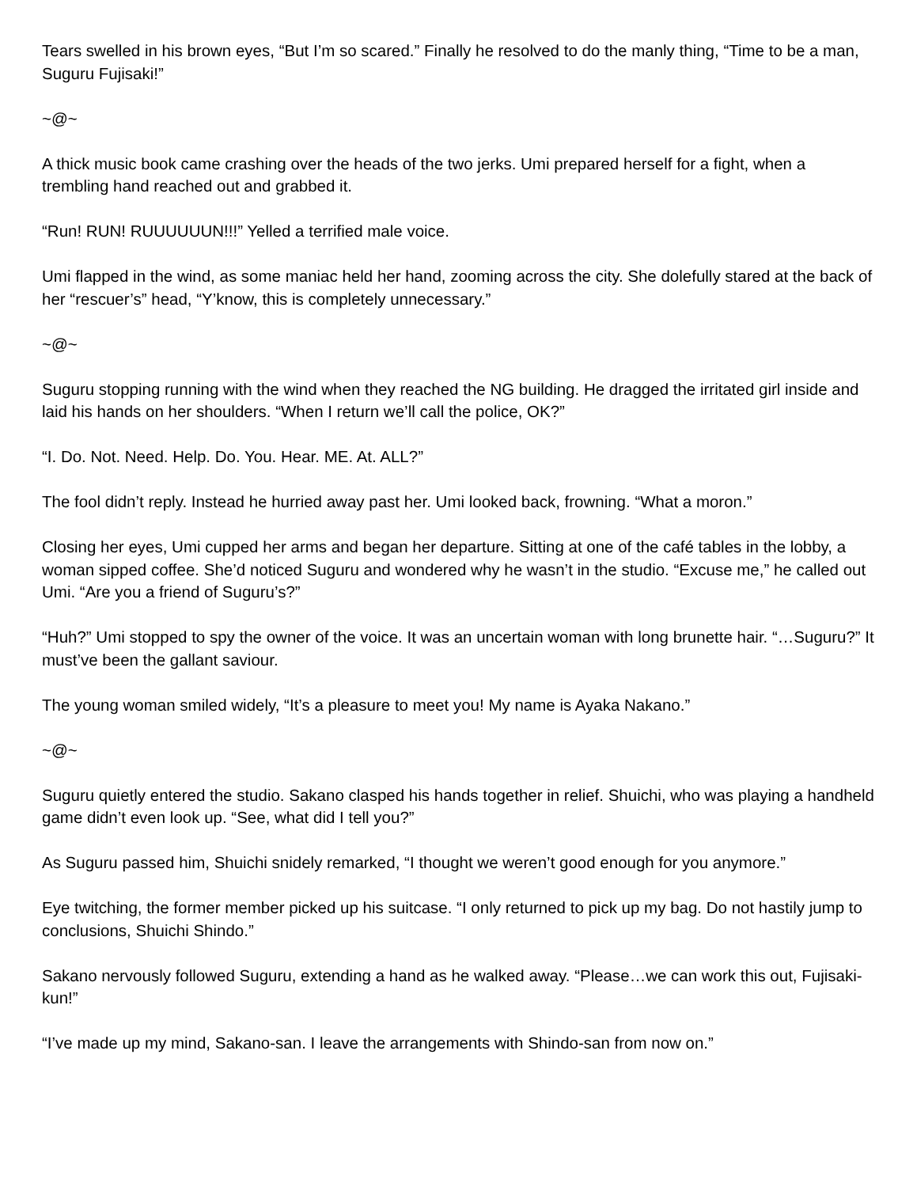Tears swelled in his brown eyes, “But I’m so scared.” Finally he resolved to do the manly thing, “Time to be a man, Suguru Fujisaki!”
~@~
A thick music book came crashing over the heads of the two jerks. Umi prepared herself for a fight, when a trembling hand reached out and grabbed it.
“Run! RUN! RUUUUUUN!!!” Yelled a terrified male voice.
Umi flapped in the wind, as some maniac held her hand, zooming across the city. She dolefully stared at the back of her “rescuer’s” head, “Y’know, this is completely unnecessary.”
~@~
Suguru stopping running with the wind when they reached the NG building. He dragged the irritated girl inside and laid his hands on her shoulders. “When I return we’ll call the police, OK?”
“I. Do. Not. Need. Help. Do. You. Hear. ME. At. ALL?”
The fool didn’t reply. Instead he hurried away past her. Umi looked back, frowning. “What a moron.”
Closing her eyes, Umi cupped her arms and began her departure. Sitting at one of the café tables in the lobby, a woman sipped coffee. She’d noticed Suguru and wondered why he wasn’t in the studio. “Excuse me,” he called out Umi. “Are you a friend of Suguru’s?”
“Huh?” Umi stopped to spy the owner of the voice. It was an uncertain woman with long brunette hair. “…Suguru?” It must’ve been the gallant saviour.
The young woman smiled widely, “It’s a pleasure to meet you! My name is Ayaka Nakano.”
~@~
Suguru quietly entered the studio. Sakano clasped his hands together in relief. Shuichi, who was playing a handheld game didn’t even look up. “See, what did I tell you?”
As Suguru passed him, Shuichi snidely remarked, “I thought we weren’t good enough for you anymore.”
Eye twitching, the former member picked up his suitcase. “I only returned to pick up my bag. Do not hastily jump to conclusions, Shuichi Shindo.”
Sakano nervously followed Suguru, extending a hand as he walked away. “Please…we can work this out, Fujisaki-kun!”
“I’ve made up my mind, Sakano-san. I leave the arrangements with Shindo-san from now on.”